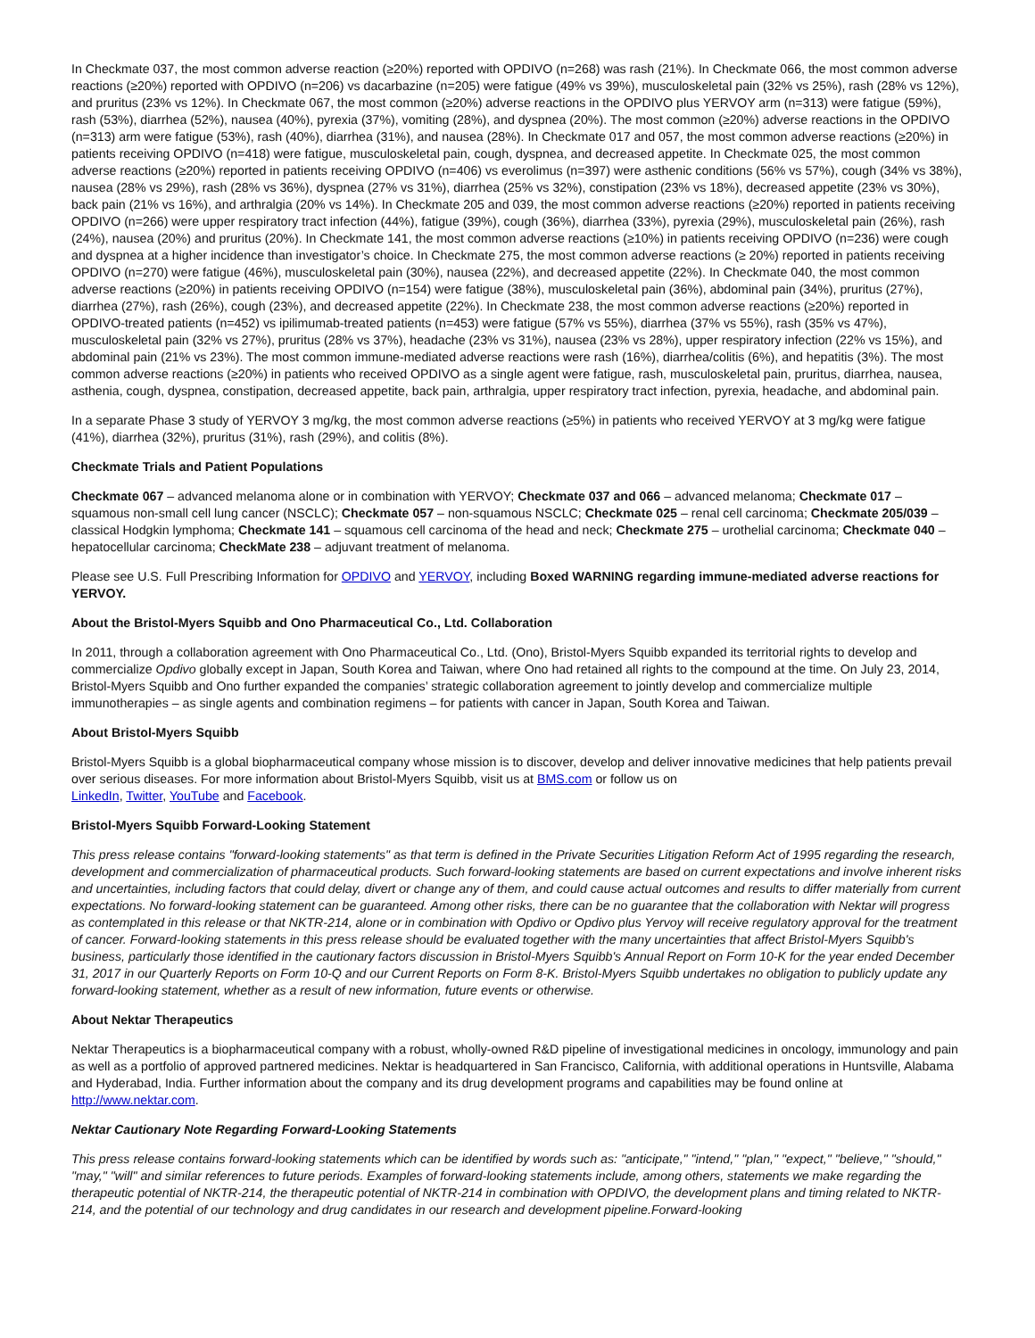In Checkmate 037, the most common adverse reaction (≥20%) reported with OPDIVO (n=268) was rash (21%). In Checkmate 066, the most common adverse reactions (≥20%) reported with OPDIVO (n=206) vs dacarbazine (n=205) were fatigue (49% vs 39%), musculoskeletal pain (32% vs 25%), rash (28% vs 12%), and pruritus (23% vs 12%). In Checkmate 067, the most common (≥20%) adverse reactions in the OPDIVO plus YERVOY arm (n=313) were fatigue (59%), rash (53%), diarrhea (52%), nausea (40%), pyrexia (37%), vomiting (28%), and dyspnea (20%). The most common (≥20%) adverse reactions in the OPDIVO (n=313) arm were fatigue (53%), rash (40%), diarrhea (31%), and nausea (28%). In Checkmate 017 and 057, the most common adverse reactions (≥20%) in patients receiving OPDIVO (n=418) were fatigue, musculoskeletal pain, cough, dyspnea, and decreased appetite. In Checkmate 025, the most common adverse reactions (≥20%) reported in patients receiving OPDIVO (n=406) vs everolimus (n=397) were asthenic conditions (56% vs 57%), cough (34% vs 38%), nausea (28% vs 29%), rash (28% vs 36%), dyspnea (27% vs 31%), diarrhea (25% vs 32%), constipation (23% vs 18%), decreased appetite (23% vs 30%), back pain (21% vs 16%), and arthralgia (20% vs 14%). In Checkmate 205 and 039, the most common adverse reactions (≥20%) reported in patients receiving OPDIVO (n=266) were upper respiratory tract infection (44%), fatigue (39%), cough (36%), diarrhea (33%), pyrexia (29%), musculoskeletal pain (26%), rash (24%), nausea (20%) and pruritus (20%). In Checkmate 141, the most common adverse reactions (≥10%) in patients receiving OPDIVO (n=236) were cough and dyspnea at a higher incidence than investigator’s choice. In Checkmate 275, the most common adverse reactions (≥ 20%) reported in patients receiving OPDIVO (n=270) were fatigue (46%), musculoskeletal pain (30%), nausea (22%), and decreased appetite (22%). In Checkmate 040, the most common adverse reactions (≥20%) in patients receiving OPDIVO (n=154) were fatigue (38%), musculoskeletal pain (36%), abdominal pain (34%), pruritus (27%), diarrhea (27%), rash (26%), cough (23%), and decreased appetite (22%). In Checkmate 238, the most common adverse reactions (≥20%) reported in OPDIVO-treated patients (n=452) vs ipilimumab-treated patients (n=453) were fatigue (57% vs 55%), diarrhea (37% vs 55%), rash (35% vs 47%), musculoskeletal pain (32% vs 27%), pruritus (28% vs 37%), headache (23% vs 31%), nausea (23% vs 28%), upper respiratory infection (22% vs 15%), and abdominal pain (21% vs 23%). The most common immune-mediated adverse reactions were rash (16%), diarrhea/colitis (6%), and hepatitis (3%). The most common adverse reactions (≥20%) in patients who received OPDIVO as a single agent were fatigue, rash, musculoskeletal pain, pruritus, diarrhea, nausea, asthenia, cough, dyspnea, constipation, decreased appetite, back pain, arthralgia, upper respiratory tract infection, pyrexia, headache, and abdominal pain.
In a separate Phase 3 study of YERVOY 3 mg/kg, the most common adverse reactions (≥5%) in patients who received YERVOY at 3 mg/kg were fatigue (41%), diarrhea (32%), pruritus (31%), rash (29%), and colitis (8%).
Checkmate Trials and Patient Populations
Checkmate 067 – advanced melanoma alone or in combination with YERVOY; Checkmate 037 and 066 – advanced melanoma; Checkmate 017 – squamous non-small cell lung cancer (NSCLC); Checkmate 057 – non-squamous NSCLC; Checkmate 025 – renal cell carcinoma; Checkmate 205/039 – classical Hodgkin lymphoma; Checkmate 141 – squamous cell carcinoma of the head and neck; Checkmate 275 – urothelial carcinoma; Checkmate 040 – hepatocellular carcinoma; CheckMate 238 – adjuvant treatment of melanoma.
Please see U.S. Full Prescribing Information for OPDIVO and YERVOY, including Boxed WARNING regarding immune-mediated adverse reactions for YERVOY.
About the Bristol-Myers Squibb and Ono Pharmaceutical Co., Ltd. Collaboration
In 2011, through a collaboration agreement with Ono Pharmaceutical Co., Ltd. (Ono), Bristol-Myers Squibb expanded its territorial rights to develop and commercialize Opdivo globally except in Japan, South Korea and Taiwan, where Ono had retained all rights to the compound at the time. On July 23, 2014, Bristol-Myers Squibb and Ono further expanded the companies’ strategic collaboration agreement to jointly develop and commercialize multiple immunotherapies – as single agents and combination regimens – for patients with cancer in Japan, South Korea and Taiwan.
About Bristol-Myers Squibb
Bristol-Myers Squibb is a global biopharmaceutical company whose mission is to discover, develop and deliver innovative medicines that help patients prevail over serious diseases. For more information about Bristol-Myers Squibb, visit us at BMS.com or follow us on
LinkedIn, Twitter, YouTube and Facebook.
Bristol-Myers Squibb Forward-Looking Statement
This press release contains "forward-looking statements" as that term is defined in the Private Securities Litigation Reform Act of 1995 regarding the research, development and commercialization of pharmaceutical products. Such forward-looking statements are based on current expectations and involve inherent risks and uncertainties, including factors that could delay, divert or change any of them, and could cause actual outcomes and results to differ materially from current expectations. No forward-looking statement can be guaranteed. Among other risks, there can be no guarantee that the collaboration with Nektar will progress as contemplated in this release or that NKTR-214, alone or in combination with Opdivo or Opdivo plus Yervoy will receive regulatory approval for the treatment of cancer. Forward-looking statements in this press release should be evaluated together with the many uncertainties that affect Bristol-Myers Squibb's business, particularly those identified in the cautionary factors discussion in Bristol-Myers Squibb's Annual Report on Form 10-K for the year ended December 31, 2017 in our Quarterly Reports on Form 10-Q and our Current Reports on Form 8-K. Bristol-Myers Squibb undertakes no obligation to publicly update any forward-looking statement, whether as a result of new information, future events or otherwise.
About Nektar Therapeutics
Nektar Therapeutics is a biopharmaceutical company with a robust, wholly-owned R&D pipeline of investigational medicines in oncology, immunology and pain as well as a portfolio of approved partnered medicines. Nektar is headquartered in San Francisco, California, with additional operations in Huntsville, Alabama and Hyderabad, India. Further information about the company and its drug development programs and capabilities may be found online at http://www.nektar.com.
Nektar Cautionary Note Regarding Forward-Looking Statements
This press release contains forward-looking statements which can be identified by words such as: "anticipate," "intend," "plan," "expect," "believe," "should," "may," "will" and similar references to future periods. Examples of forward-looking statements include, among others, statements we make regarding the therapeutic potential of NKTR-214, the therapeutic potential of NKTR-214 in combination with OPDIVO, the development plans and timing related to NKTR-214, and the potential of our technology and drug candidates in our research and development pipeline.Forward-looking